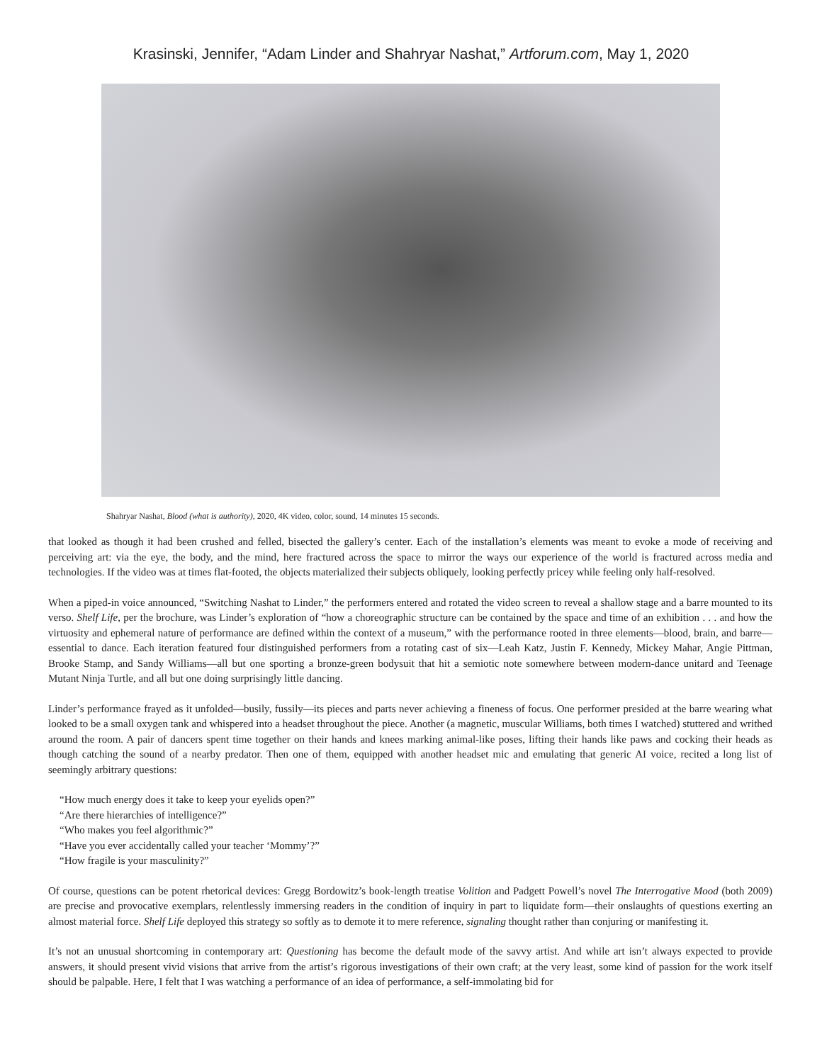Krasinski, Jennifer, “Adam Linder and Shahryar Nashat,” Artforum.com, May 1, 2020
Shahryar Nashat, Blood (what is authority), 2020, 4K video, color, sound, 14 minutes 15 seconds.
that looked as though it had been crushed and felled, bisected the gallery’s center. Each of the installation’s elements was meant to evoke a mode of receiving and perceiving art: via the eye, the body, and the mind, here fractured across the space to mirror the ways our experience of the world is fractured across media and technologies. If the video was at times flat-footed, the objects materialized their subjects obliquely, looking perfectly pricey while feeling only half-resolved.
When a piped-in voice announced, “Switching Nashat to Linder,” the performers entered and rotated the video screen to reveal a shallow stage and a barre mounted to its verso. Shelf Life, per the brochure, was Linder’s exploration of “how a choreographic structure can be contained by the space and time of an exhibition . . . and how the virtuosity and ephemeral nature of performance are defined within the context of a museum,” with the performance rooted in three elements—blood, brain, and barre—essential to dance. Each iteration featured four distinguished performers from a rotating cast of six—Leah Katz, Justin F. Kennedy, Mickey Mahar, Angie Pittman, Brooke Stamp, and Sandy Williams—all but one sporting a bronze-green bodysuit that hit a semiotic note somewhere between modern-dance unitard and Teenage Mutant Ninja Turtle, and all but one doing surprisingly little dancing.
Linder’s performance frayed as it unfolded—busily, fussily—its pieces and parts never achieving a fineness of focus. One performer presided at the barre wearing what looked to be a small oxygen tank and whispered into a headset throughout the piece. Another (a magnetic, muscular Williams, both times I watched) stuttered and writhed around the room. A pair of dancers spent time together on their hands and knees marking animal-like poses, lifting their hands like paws and cocking their heads as though catching the sound of a nearby predator. Then one of them, equipped with another headset mic and emulating that generic AI voice, recited a long list of seemingly arbitrary questions:
“How much energy does it take to keep your eyelids open?”
“Are there hierarchies of intelligence?”
“Who makes you feel algorithmic?”
“Have you ever accidentally called your teacher ‘Mommy’?”
“How fragile is your masculinity?”
Of course, questions can be potent rhetorical devices: Gregg Bordowitz’s book-length treatise Volition and Padgett Powell’s novel The Interrogative Mood (both 2009) are precise and provocative exemplars, relentlessly immersing readers in the condition of inquiry in part to liquidate form—their onslaughts of questions exerting an almost material force. Shelf Life deployed this strategy so softly as to demote it to mere reference, signaling thought rather than conjuring or manifesting it.
It’s not an unusual shortcoming in contemporary art: Questioning has become the default mode of the savvy artist. And while art isn’t always expected to provide answers, it should present vivid visions that arrive from the artist’s rigorous investigations of their own craft; at the very least, some kind of passion for the work itself should be palpable. Here, I felt that I was watching a performance of an idea of performance, a self-immolating bid for